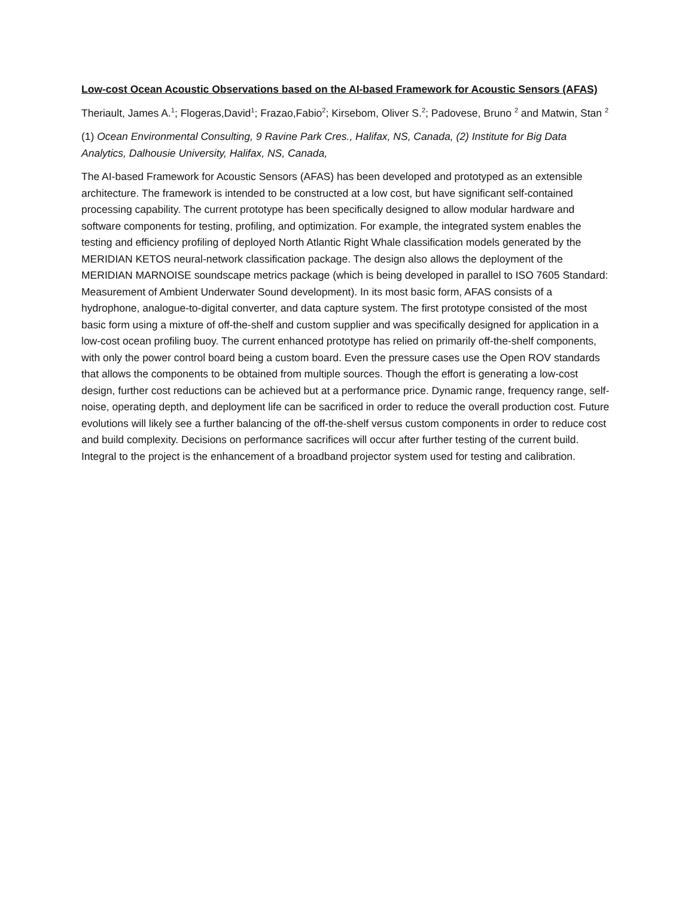Low-cost Ocean Acoustic Observations based on the AI-based Framework for Acoustic Sensors (AFAS)
Theriault, James A.<sup>1</sup>; Flogeras,David<sup>1</sup>; Frazao,Fabio<sup>2</sup>; Kirsebom, Oliver S.<sup>2</sup>; Padovese, Bruno <sup>2</sup> and Matwin, Stan <sup>2</sup>
(1) Ocean Environmental Consulting, 9 Ravine Park Cres., Halifax, NS, Canada, (2) Institute for Big Data Analytics, Dalhousie University, Halifax, NS, Canada,
The AI-based Framework for Acoustic Sensors (AFAS) has been developed and prototyped as an extensible architecture. The framework is intended to be constructed at a low cost, but have significant self-contained processing capability. The current prototype has been specifically designed to allow modular hardware and software components for testing, profiling, and optimization. For example, the integrated system enables the testing and efficiency profiling of deployed North Atlantic Right Whale classification models generated by the MERIDIAN KETOS neural-network classification package. The design also allows the deployment of the MERIDIAN MARNOISE soundscape metrics package (which is being developed in parallel to ISO 7605 Standard: Measurement of Ambient Underwater Sound development). In its most basic form, AFAS consists of a hydrophone, analogue-to-digital converter, and data capture system. The first prototype consisted of the most basic form using a mixture of off-the-shelf and custom supplier and was specifically designed for application in a low-cost ocean profiling buoy. The current enhanced prototype has relied on primarily off-the-shelf components, with only the power control board being a custom board. Even the pressure cases use the Open ROV standards that allows the components to be obtained from multiple sources. Though the effort is generating a low-cost design, further cost reductions can be achieved but at a performance price. Dynamic range, frequency range, self-noise, operating depth, and deployment life can be sacrificed in order to reduce the overall production cost. Future evolutions will likely see a further balancing of the off-the-shelf versus custom components in order to reduce cost and build complexity. Decisions on performance sacrifices will occur after further testing of the current build. Integral to the project is the enhancement of a broadband projector system used for testing and calibration.